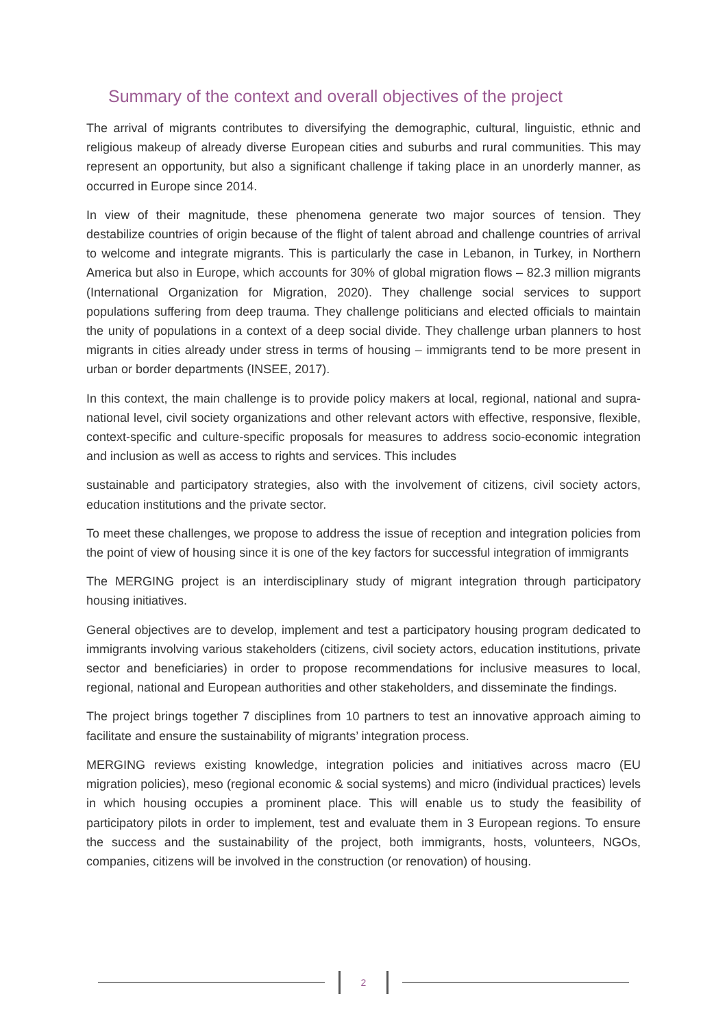Summary of the context and overall objectives of the project
The arrival of migrants contributes to diversifying the demographic, cultural, linguistic, ethnic and religious makeup of already diverse European cities and suburbs and rural communities. This may represent an opportunity, but also a significant challenge if taking place in an unorderly manner, as occurred in Europe since 2014.
In view of their magnitude, these phenomena generate two major sources of tension. They destabilize countries of origin because of the flight of talent abroad and challenge countries of arrival to welcome and integrate migrants. This is particularly the case in Lebanon, in Turkey, in Northern America but also in Europe, which accounts for 30% of global migration flows – 82.3 million migrants (International Organization for Migration, 2020). They challenge social services to support populations suffering from deep trauma. They challenge politicians and elected officials to maintain the unity of populations in a context of a deep social divide. They challenge urban planners to host migrants in cities already under stress in terms of housing – immigrants tend to be more present in urban or border departments (INSEE, 2017).
In this context, the main challenge is to provide policy makers at local, regional, national and supra-national level, civil society organizations and other relevant actors with effective, responsive, flexible, context-specific and culture-specific proposals for measures to address socio-economic integration and inclusion as well as access to rights and services. This includes
sustainable and participatory strategies, also with the involvement of citizens, civil society actors, education institutions and the private sector.
To meet these challenges, we propose to address the issue of reception and integration policies from the point of view of housing since it is one of the key factors for successful integration of immigrants
The MERGING project is an interdisciplinary study of migrant integration through participatory housing initiatives.
General objectives are to develop, implement and test a participatory housing program dedicated to immigrants involving various stakeholders (citizens, civil society actors, education institutions, private sector and beneficiaries) in order to propose recommendations for inclusive measures to local, regional, national and European authorities and other stakeholders, and disseminate the findings.
The project brings together 7 disciplines from 10 partners to test an innovative approach aiming to facilitate and ensure the sustainability of migrants’ integration process.
MERGING reviews existing knowledge, integration policies and initiatives across macro (EU migration policies), meso (regional economic & social systems) and micro (individual practices) levels in which housing occupies a prominent place. This will enable us to study the feasibility of participatory pilots in order to implement, test and evaluate them in 3 European regions. To ensure the success and the sustainability of the project, both immigrants, hosts, volunteers, NGOs, companies, citizens will be involved in the construction (or renovation) of housing.
2